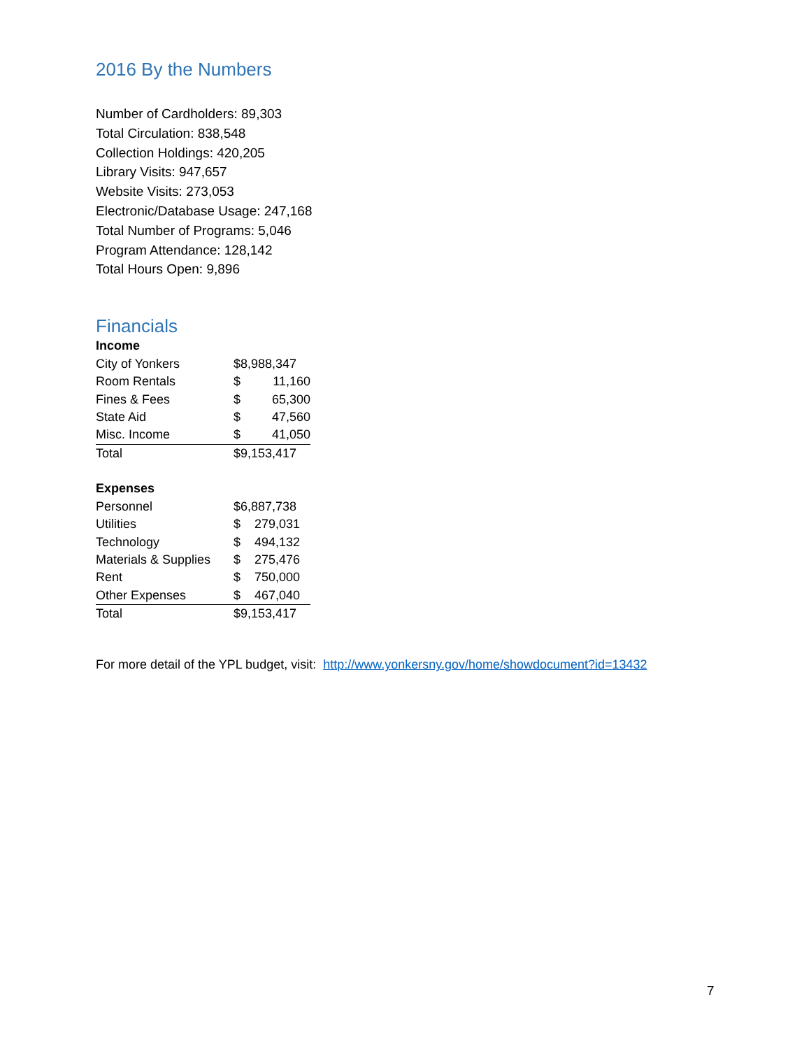2016 By the Numbers
Number of Cardholders: 89,303
Total Circulation: 838,548
Collection Holdings: 420,205
Library Visits: 947,657
Website Visits: 273,053
Electronic/Database Usage: 247,168
Total Number of Programs: 5,046
Program Attendance: 128,142
Total Hours Open: 9,896
Financials
| Income | | |
| City of Yonkers | $8,988,347 | |
| Room Rentals | $ | 11,160 |
| Fines & Fees | $ | 65,300 |
| State Aid | $ | 47,560 |
| Misc. Income | $ | 41,050 |
| Total | $9,153,417 | |
| Expenses | | |
| Personnel | $6,887,738 | |
| Utilities | $ | 279,031 |
| Technology | $ | 494,132 |
| Materials & Supplies | $ | 275,476 |
| Rent | $ | 750,000 |
| Other Expenses | $ | 467,040 |
| Total | $9,153,417 | |
For more detail of the YPL budget, visit: http://www.yonkersny.gov/home/showdocument?id=13432
7